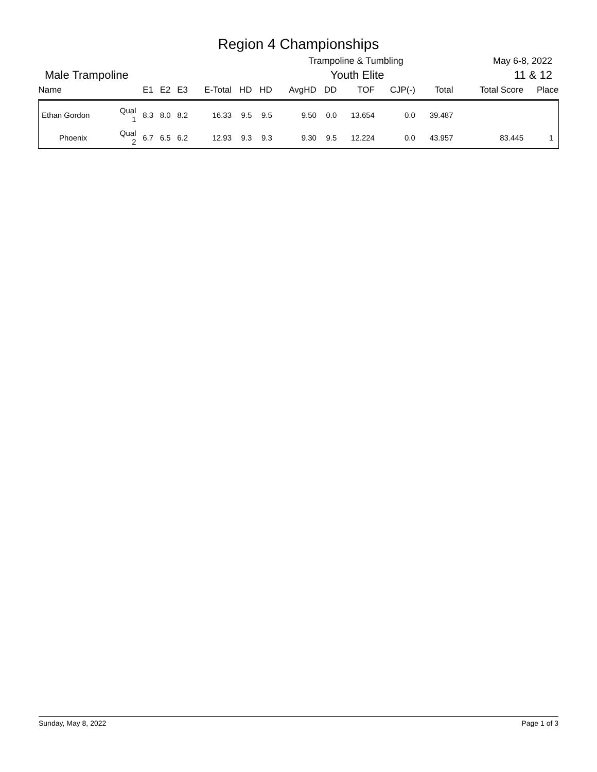Region 4 Championships
Trampoline & Tumbling May 6-8, 2022
Male Trampoline Youth Elite 11 & 12
| Name | | E1 | E2 | E3 | E-Total | HD | HD | AvgHD | DD | TOF | CJP(-) | Total | Total Score | Place |
| --- | --- | --- | --- | --- | --- | --- | --- | --- | --- | --- | --- | --- | --- | --- |
| Ethan Gordon | Qual 1 | 8.3 | 8.0 | 8.2 | 16.33 | 9.5 | 9.5 | 9.50 | 0.0 | 13.654 | 0.0 | 39.487 | | |
| Phoenix | Qual 2 | 6.7 | 6.5 | 6.2 | 12.93 | 9.3 | 9.3 | 9.30 | 9.5 | 12.224 | 0.0 | 43.957 | 83.445 | 1 |
Sunday, May 8, 2022 Page 1 of 3